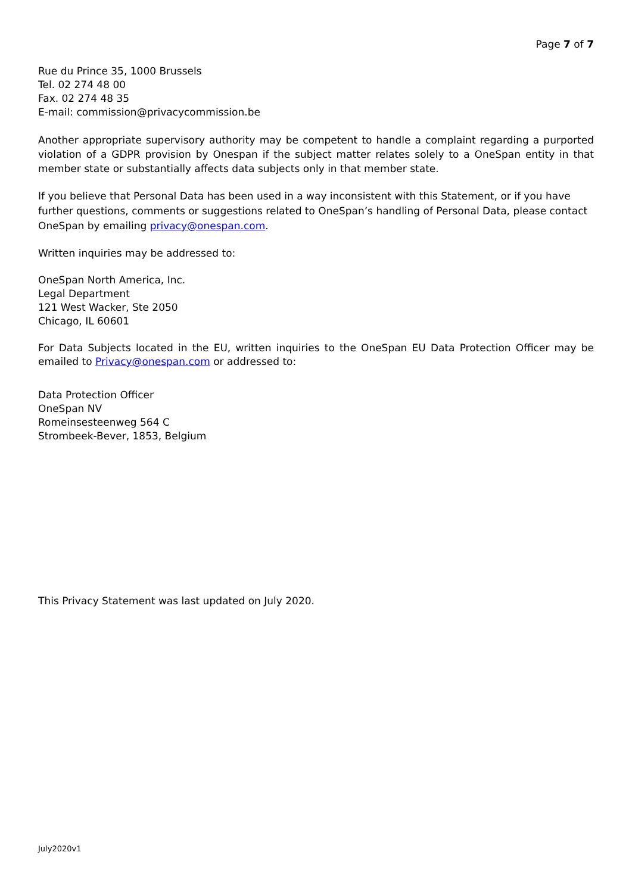Page 7 of 7
Rue du Prince 35, 1000 Brussels
Tel. 02 274 48 00
Fax. 02 274 48 35
E-mail: commission@privacycommission.be
Another appropriate supervisory authority may be competent to handle a complaint regarding a purported violation of a GDPR provision by Onespan if the subject matter relates solely to a OneSpan entity in that member state or substantially affects data subjects only in that member state.
If you believe that Personal Data has been used in a way inconsistent with this Statement, or if you have further questions, comments or suggestions related to OneSpan’s handling of Personal Data, please contact OneSpan by emailing privacy@onespan.com.
Written inquiries may be addressed to:
OneSpan North America, Inc.
Legal Department
121 West Wacker, Ste 2050
Chicago, IL 60601
For Data Subjects located in the EU, written inquiries to the OneSpan EU Data Protection Officer may be emailed to Privacy@onespan.com or addressed to:
Data Protection Officer
OneSpan NV
Romeinsesteenweg 564 C
Strombeek-Bever, 1853, Belgium
This Privacy Statement was last updated on July 2020.
July2020v1